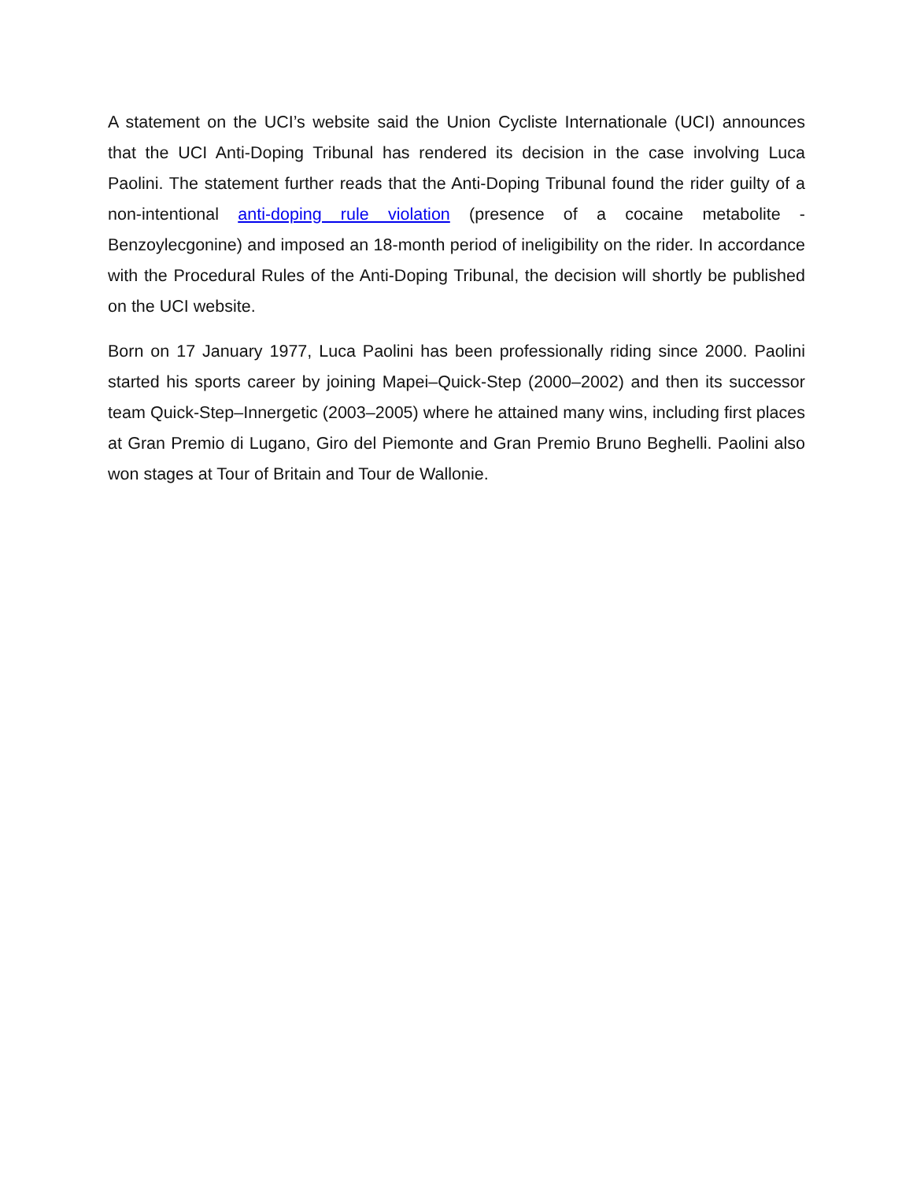A statement on the UCI’s website said the Union Cycliste Internationale (UCI) announces that the UCI Anti-Doping Tribunal has rendered its decision in the case involving Luca Paolini. The statement further reads that the Anti-Doping Tribunal found the rider guilty of a non-intentional anti-doping rule violation (presence of a cocaine metabolite - Benzoylecgonine) and imposed an 18-month period of ineligibility on the rider. In accordance with the Procedural Rules of the Anti-Doping Tribunal, the decision will shortly be published on the UCI website.
Born on 17 January 1977, Luca Paolini has been professionally riding since 2000. Paolini started his sports career by joining Mapei–Quick-Step (2000–2002) and then its successor team Quick-Step–Innergetic (2003–2005) where he attained many wins, including first places at Gran Premio di Lugano, Giro del Piemonte and Gran Premio Bruno Beghelli. Paolini also won stages at Tour of Britain and Tour de Wallonie.